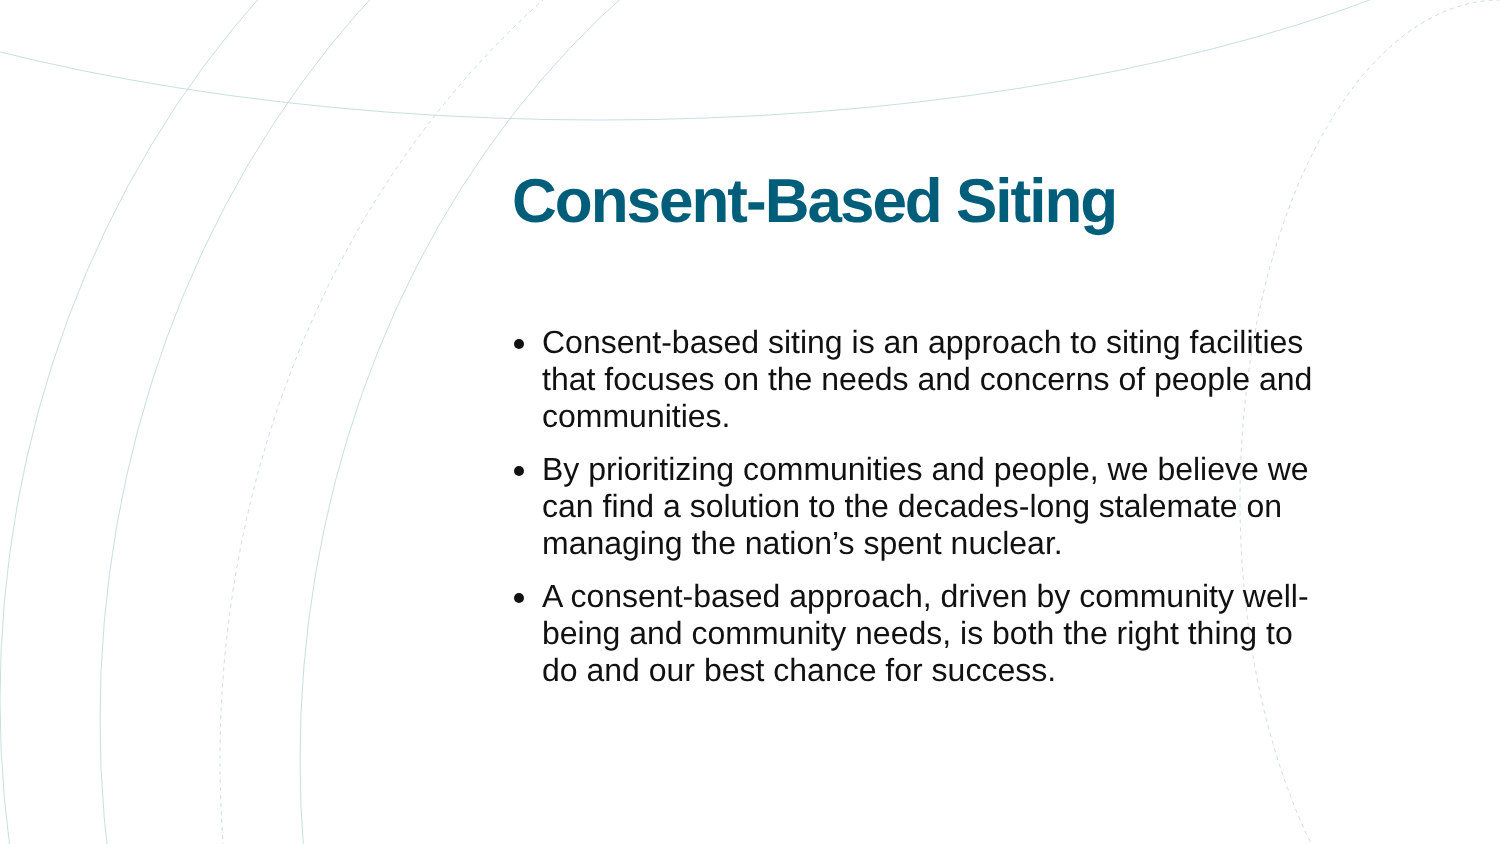Consent-Based Siting
Consent-based siting is an approach to siting facilities that focuses on the needs and concerns of people and communities.
By prioritizing communities and people, we believe we can find a solution to the decades-long stalemate on managing the nation’s spent nuclear.
A consent-based approach, driven by community well-being and community needs, is both the right thing to do and our best chance for success.